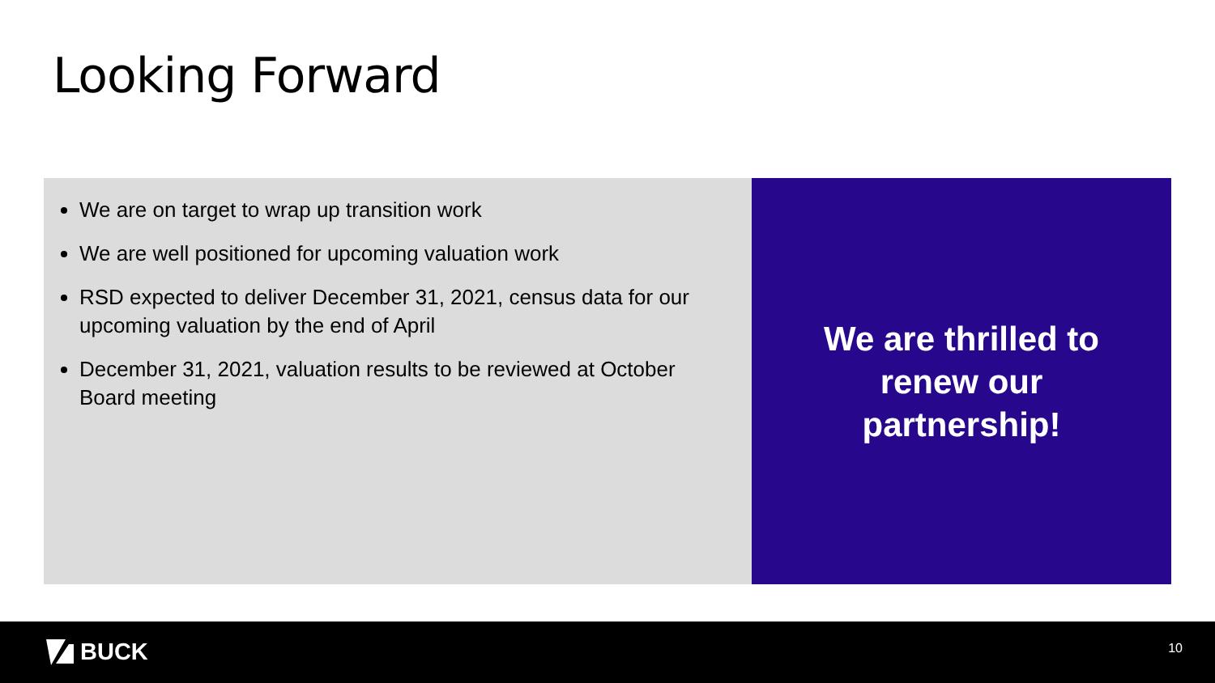Looking Forward
We are on target to wrap up transition work
We are well positioned for upcoming valuation work
RSD expected to deliver December 31, 2021, census data for our upcoming valuation by the end of April
December 31, 2021, valuation results to be reviewed at October Board meeting
We are thrilled to
renew our
partnership!
BUCK 10